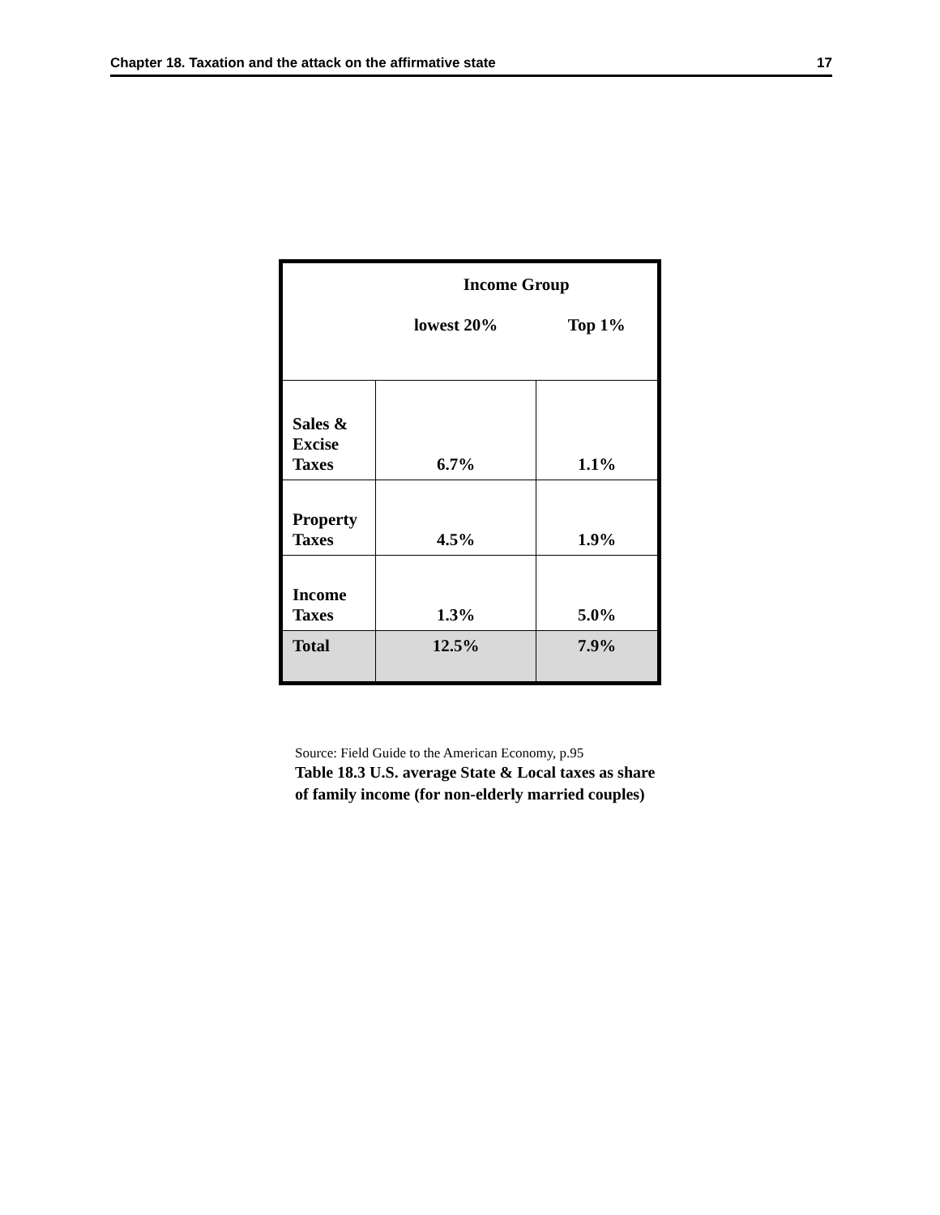Chapter 18. Taxation and the attack on the affirmative state 17
| | Income Group | |
| | lowest 20% | Top 1% |
| Sales & Excise Taxes | 6.7% | 1.1% |
| Property Taxes | 4.5% | 1.9% |
| Income Taxes | 1.3% | 5.0% |
| Total | 12.5% | 7.9% |
Source: Field Guide to the American Economy, p.95
Table 18.3 U.S. average State & Local taxes as share
of family income (for non-elderly married couples)